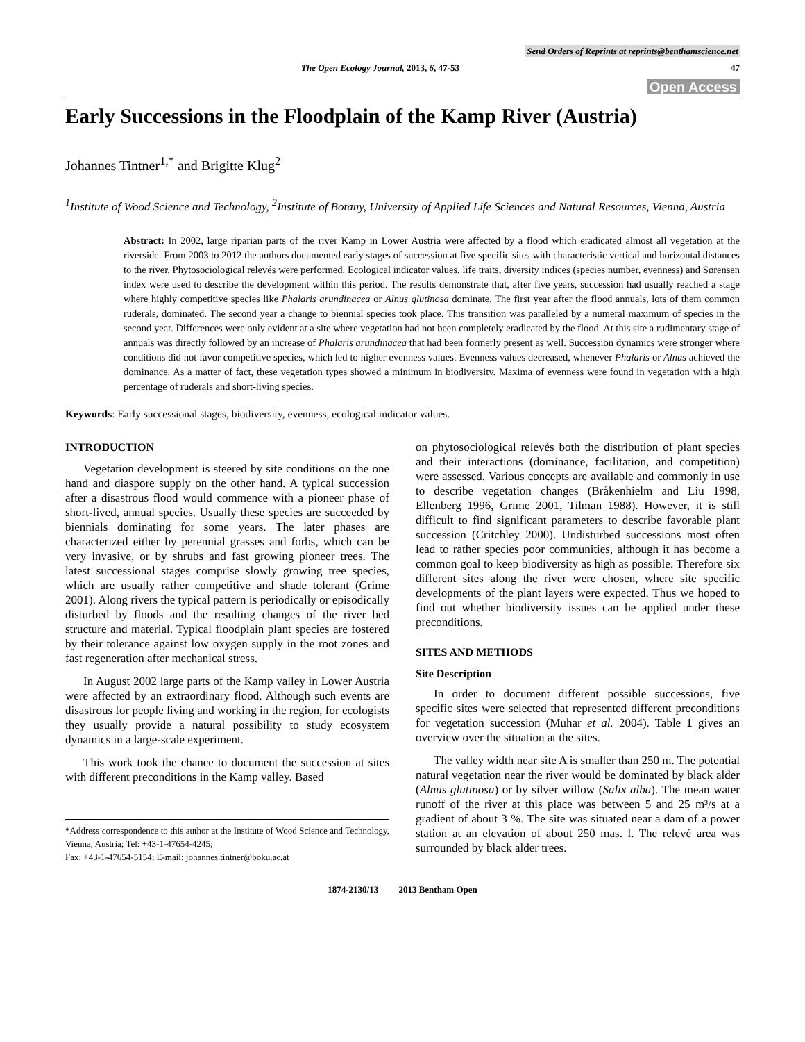Send Orders of Reprints at reprints@benthamscience.net
The Open Ecology Journal, 2013, 6, 47-53 47
Open Access
Early Successions in the Floodplain of the Kamp River (Austria)
Johannes Tintner<sup>1,*</sup> and Brigitte Klug<sup>2</sup>
<sup>1</sup> Institute of Wood Science and Technology, <sup>2</sup>Institute of Botany, University of Applied Life Sciences and Natural Resources, Vienna, Austria
Abstract: In 2002, large riparian parts of the river Kamp in Lower Austria were affected by a flood which eradicated almost all vegetation at the riverside. From 2003 to 2012 the authors documented early stages of succession at five specific sites with characteristic vertical and horizontal distances to the river. Phytosociological relevés were performed. Ecological indicator values, life traits, diversity indices (species number, evenness) and Sørensen index were used to describe the development within this period. The results demonstrate that, after five years, succession had usually reached a stage where highly competitive species like Phalaris arundinacea or Alnus glutinosa dominate. The first year after the flood annuals, lots of them common ruderals, dominated. The second year a change to biennial species took place. This transition was paralleled by a numeral maximum of species in the second year. Differences were only evident at a site where vegetation had not been completely eradicated by the flood. At this site a rudimentary stage of annuals was directly followed by an increase of Phalaris arundinacea that had been formerly present as well. Succession dynamics were stronger where conditions did not favor competitive species, which led to higher evenness values. Evenness values decreased, whenever Phalaris or Alnus achieved the dominance. As a matter of fact, these vegetation types showed a minimum in biodiversity. Maxima of evenness were found in vegetation with a high percentage of ruderals and short-living species.
Keywords: Early successional stages, biodiversity, evenness, ecological indicator values.
INTRODUCTION
Vegetation development is steered by site conditions on the one hand and diaspore supply on the other hand. A typical succession after a disastrous flood would commence with a pioneer phase of short-lived, annual species. Usually these species are succeeded by biennials dominating for some years. The later phases are characterized either by perennial grasses and forbs, which can be very invasive, or by shrubs and fast growing pioneer trees. The latest successional stages comprise slowly growing tree species, which are usually rather competitive and shade tolerant (Grime 2001). Along rivers the typical pattern is periodically or episodically disturbed by floods and the resulting changes of the river bed structure and material. Typical floodplain plant species are fostered by their tolerance against low oxygen supply in the root zones and fast regeneration after mechanical stress.
In August 2002 large parts of the Kamp valley in Lower Austria were affected by an extraordinary flood. Although such events are disastrous for people living and working in the region, for ecologists they usually provide a natural possibility to study ecosystem dynamics in a large-scale experiment.
This work took the chance to document the succession at sites with different preconditions in the Kamp valley. Based
*Address correspondence to this author at the Institute of Wood Science and Technology, Vienna, Austria; Tel: +43-1-47654-4245;
Fax: +43-1-47654-5154; E-mail: johannes.tintner@boku.ac.at
on phytosociological relevés both the distribution of plant species and their interactions (dominance, facilitation, and competition) were assessed. Various concepts are available and commonly in use to describe vegetation changes (Bråkenhielm and Liu 1998, Ellenberg 1996, Grime 2001, Tilman 1988). However, it is still difficult to find significant parameters to describe favorable plant succession (Critchley 2000). Undisturbed successions most often lead to rather species poor communities, although it has become a common goal to keep biodiversity as high as possible. Therefore six different sites along the river were chosen, where site specific developments of the plant layers were expected. Thus we hoped to find out whether biodiversity issues can be applied under these preconditions.
SITES AND METHODS
Site Description
In order to document different possible successions, five specific sites were selected that represented different preconditions for vegetation succession (Muhar et al. 2004). Table 1 gives an overview over the situation at the sites.
The valley width near site A is smaller than 250 m. The potential natural vegetation near the river would be dominated by black alder (Alnus glutinosa) or by silver willow (Salix alba). The mean water runoff of the river at this place was between 5 and 25 m³/s at a gradient of about 3 %. The site was situated near a dam of a power station at an elevation of about 250 mas. l. The relevé area was surrounded by black alder trees.
1874-2130/13 2013 Bentham Open